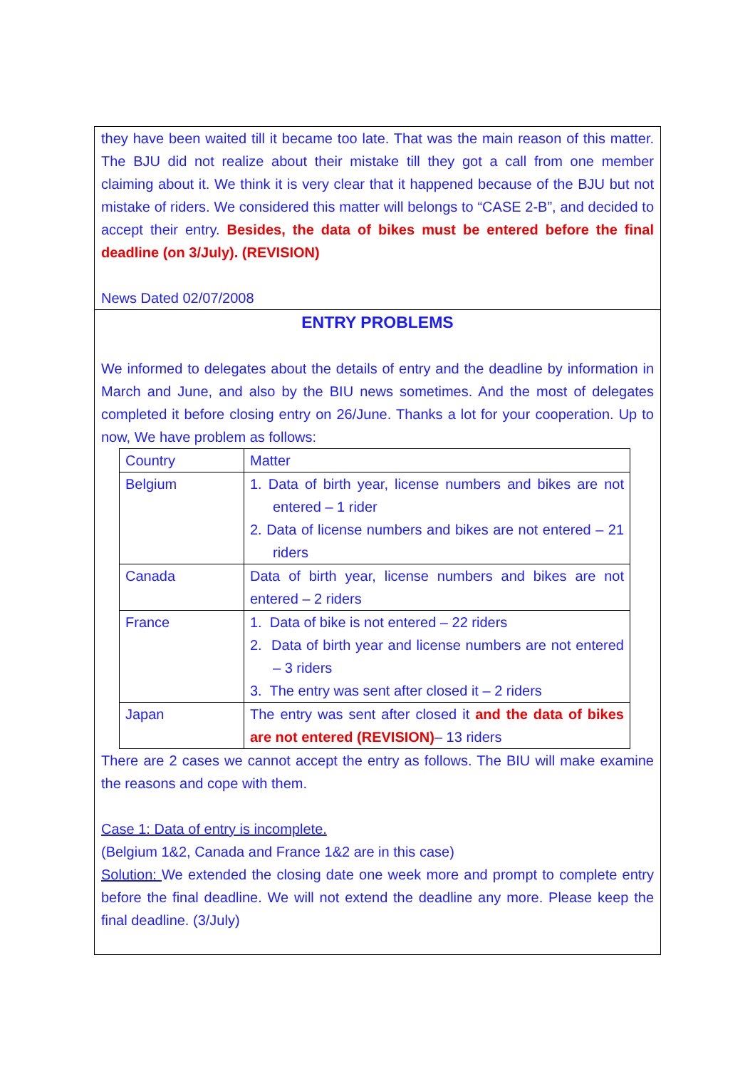they have been waited till it became too late. That was the main reason of this matter. The BJU did not realize about their mistake till they got a call from one member claiming about it. We think it is very clear that it happened because of the BJU but not mistake of riders. We considered this matter will belongs to “CASE 2-B”, and decided to accept their entry. Besides, the data of bikes must be entered before the final deadline (on 3/July). (REVISION)
News Dated 02/07/2008
ENTRY PROBLEMS
We informed to delegates about the details of entry and the deadline by information in March and June, and also by the BIU news sometimes. And the most of delegates completed it before closing entry on 26/June. Thanks a lot for your cooperation. Up to now, We have problem as follows:
| Country | Matter |
| Belgium | 1. Data of birth year, license numbers and bikes are not entered – 1 rider 2. Data of license numbers and bikes are not entered – 21 riders |
| Canada | Data of birth year, license numbers and bikes are not entered – 2 riders |
| France | 1. Data of bike is not entered – 22 riders 2. Data of birth year and license numbers are not entered – 3 riders 3. The entry was sent after closed it – 2 riders |
| Japan | The entry was sent after closed it and the data of bikes are not entered (REVISION) – 13 riders |
There are 2 cases we cannot accept the entry as follows. The BIU will make examine the reasons and cope with them.
Case 1: Data of entry is incomplete.
(Belgium 1&2, Canada and France 1&2 are in this case)
Solution: We extended the closing date one week more and prompt to complete entry before the final deadline. We will not extend the deadline any more. Please keep the final deadline. (3/July)